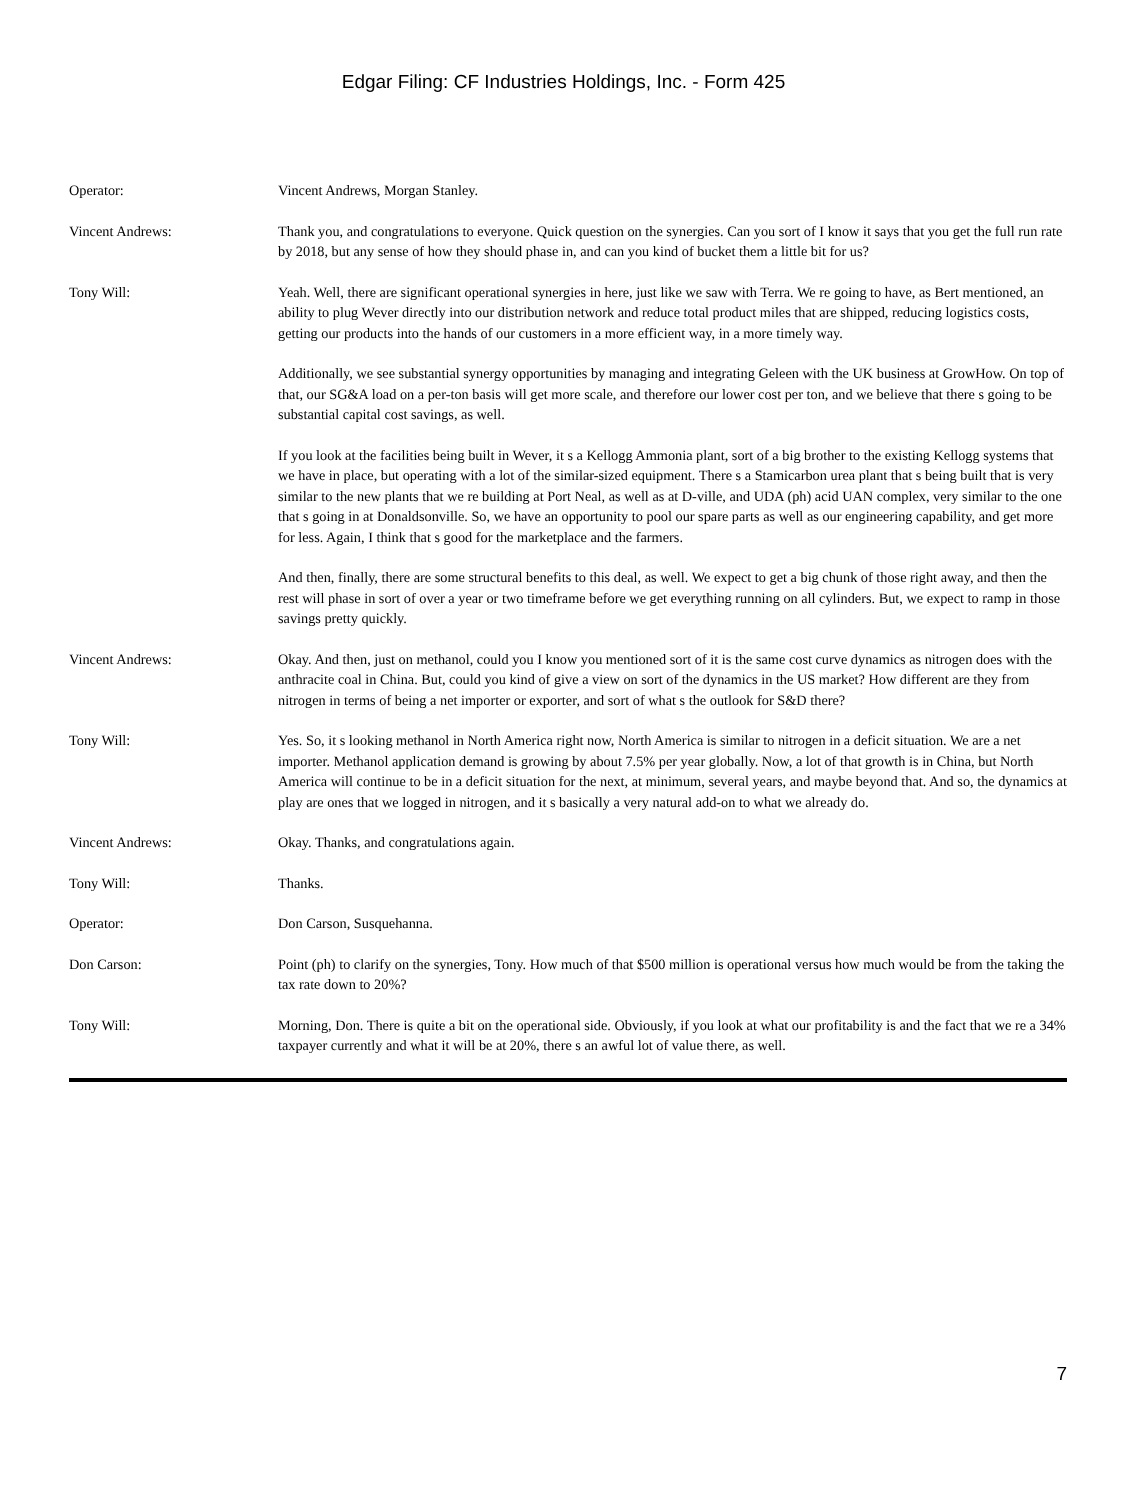Edgar Filing: CF Industries Holdings, Inc. - Form 425
Operator: Vincent Andrews, Morgan Stanley.
Vincent Andrews: Thank you, and congratulations to everyone. Quick question on the synergies. Can you sort of I know it says that you get the full run rate by 2018, but any sense of how they should phase in, and can you kind of bucket them a little bit for us?
Tony Will: Yeah. Well, there are significant operational synergies in here, just like we saw with Terra. We re going to have, as Bert mentioned, an ability to plug Wever directly into our distribution network and reduce total product miles that are shipped, reducing logistics costs, getting our products into the hands of our customers in a more efficient way, in a more timely way.
Additionally, we see substantial synergy opportunities by managing and integrating Geleen with the UK business at GrowHow. On top of that, our SG&A load on a per-ton basis will get more scale, and therefore our lower cost per ton, and we believe that there s going to be substantial capital cost savings, as well.
If you look at the facilities being built in Wever, it s a Kellogg Ammonia plant, sort of a big brother to the existing Kellogg systems that we have in place, but operating with a lot of the similar-sized equipment. There s a Stamicarbon urea plant that s being built that is very similar to the new plants that we re building at Port Neal, as well as at D-ville, and UDA (ph) acid UAN complex, very similar to the one that s going in at Donaldsonville. So, we have an opportunity to pool our spare parts as well as our engineering capability, and get more for less. Again, I think that s good for the marketplace and the farmers.
And then, finally, there are some structural benefits to this deal, as well. We expect to get a big chunk of those right away, and then the rest will phase in sort of over a year or two timeframe before we get everything running on all cylinders. But, we expect to ramp in those savings pretty quickly.
Vincent Andrews: Okay. And then, just on methanol, could you I know you mentioned sort of it is the same cost curve dynamics as nitrogen does with the anthracite coal in China. But, could you kind of give a view on sort of the dynamics in the US market? How different are they from nitrogen in terms of being a net importer or exporter, and sort of what s the outlook for S&D there?
Tony Will: Yes. So, it s looking methanol in North America right now, North America is similar to nitrogen in a deficit situation. We are a net importer. Methanol application demand is growing by about 7.5% per year globally. Now, a lot of that growth is in China, but North America will continue to be in a deficit situation for the next, at minimum, several years, and maybe beyond that. And so, the dynamics at play are ones that we logged in nitrogen, and it s basically a very natural add-on to what we already do.
Vincent Andrews: Okay. Thanks, and congratulations again.
Tony Will: Thanks.
Operator: Don Carson, Susquehanna.
Don Carson: Point (ph) to clarify on the synergies, Tony. How much of that $500 million is operational versus how much would be from the taking the tax rate down to 20%?
Tony Will: Morning, Don. There is quite a bit on the operational side. Obviously, if you look at what our profitability is and the fact that we re a 34% taxpayer currently and what it will be at 20%, there s an awful lot of value there, as well.
7